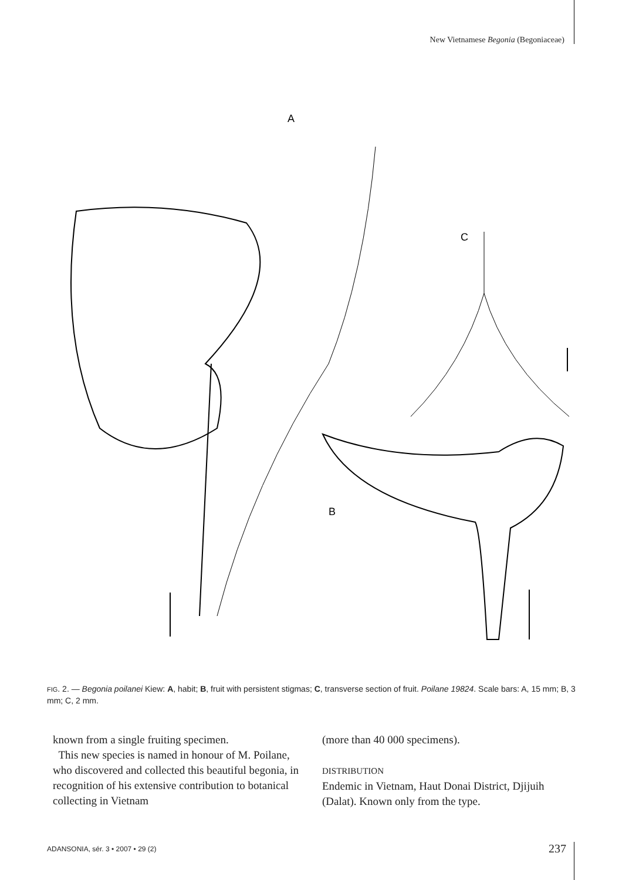New Vietnamese Begonia (Begoniaceae)
A
C
B
FIG. 2. — Begonia poilanei Kiew: A, habit; B, fruit with persistent stigmas; C, transverse section of fruit. Poilane 19824. Scale bars: A, 15 mm; B, 3 mm; C, 2 mm.
known from a single fruiting specimen.
This new species is named in honour of M. Poilane, who discovered and collected this beautiful begonia, in recognition of his extensive contribution to botanical collecting in Vietnam
(more than 40 000 specimens).
DISTRIBUTION
Endemic in Vietnam, Haut Donai District, Djijuih (Dalat). Known only from the type.
ADANSONIA, sér. 3 • 2007 • 29 (2)
237